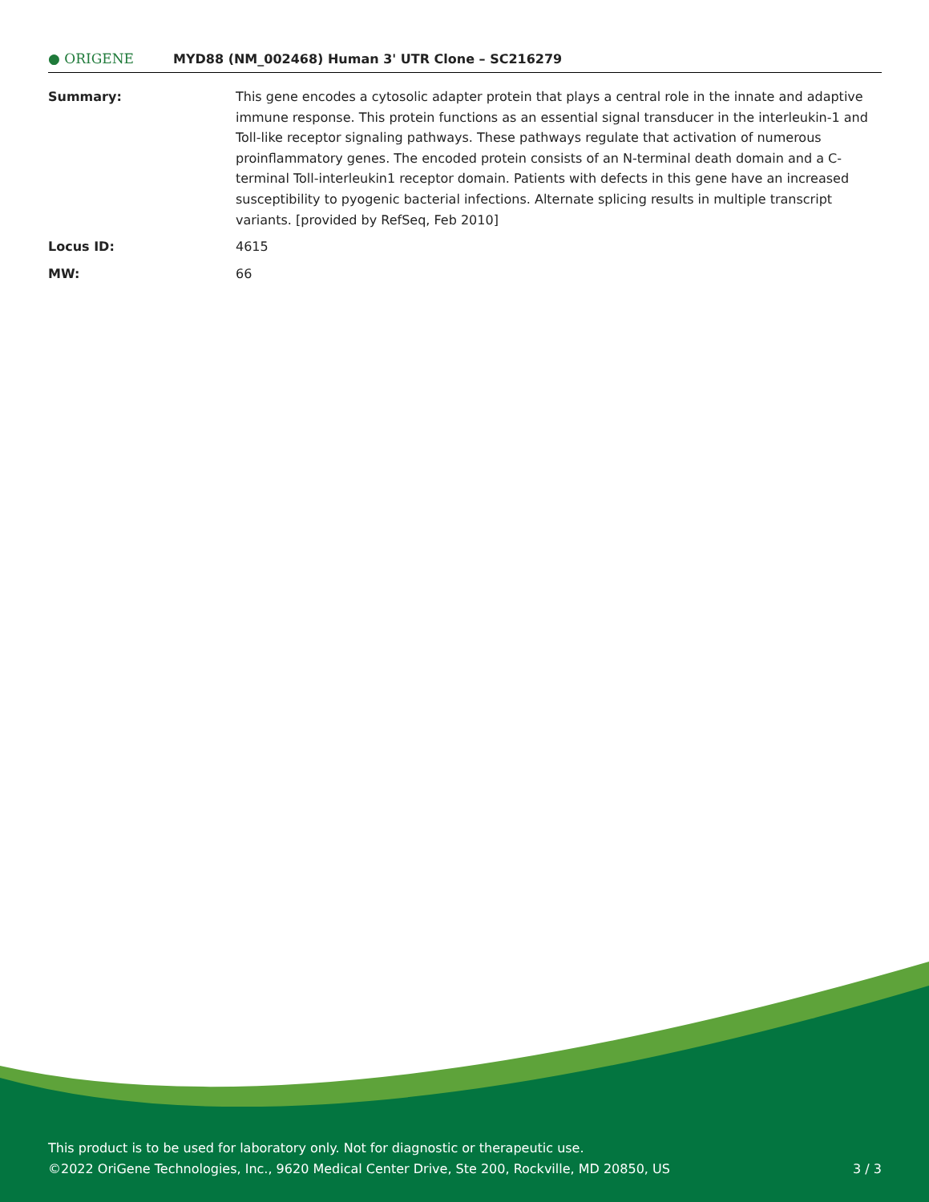● ORIGENE
MYD88 (NM_002468) Human 3' UTR Clone – SC216279
Summary: This gene encodes a cytosolic adapter protein that plays a central role in the innate and adaptive immune response. This protein functions as an essential signal transducer in the interleukin-1 and Toll-like receptor signaling pathways. These pathways regulate that activation of numerous proinflammatory genes. The encoded protein consists of an N-terminal death domain and a C-terminal Toll-interleukin1 receptor domain. Patients with defects in this gene have an increased susceptibility to pyogenic bacterial infections. Alternate splicing results in multiple transcript variants. [provided by RefSeq, Feb 2010]
Locus ID: 4615
MW: 66
This product is to be used for laboratory only. Not for diagnostic or therapeutic use.
©2022 OriGene Technologies, Inc., 9620 Medical Center Drive, Ste 200, Rockville, MD 20850, US 3 / 3